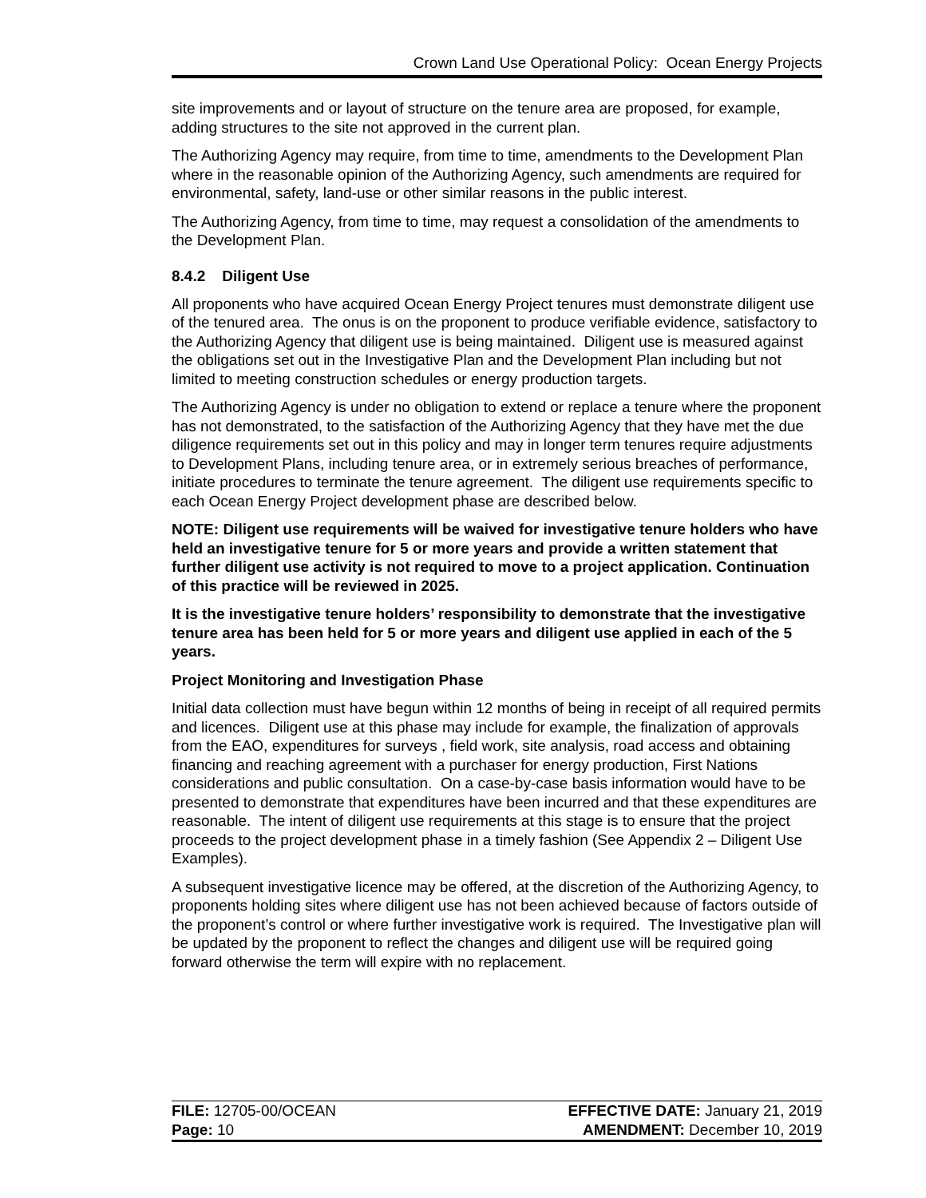Crown Land Use Operational Policy: Ocean Energy Projects
site improvements and or layout of structure on the tenure area are proposed, for example, adding structures to the site not approved in the current plan.
The Authorizing Agency may require, from time to time, amendments to the Development Plan where in the reasonable opinion of the Authorizing Agency, such amendments are required for environmental, safety, land-use or other similar reasons in the public interest.
The Authorizing Agency, from time to time, may request a consolidation of the amendments to the Development Plan.
8.4.2 Diligent Use
All proponents who have acquired Ocean Energy Project tenures must demonstrate diligent use of the tenured area. The onus is on the proponent to produce verifiable evidence, satisfactory to the Authorizing Agency that diligent use is being maintained. Diligent use is measured against the obligations set out in the Investigative Plan and the Development Plan including but not limited to meeting construction schedules or energy production targets.
The Authorizing Agency is under no obligation to extend or replace a tenure where the proponent has not demonstrated, to the satisfaction of the Authorizing Agency that they have met the due diligence requirements set out in this policy and may in longer term tenures require adjustments to Development Plans, including tenure area, or in extremely serious breaches of performance, initiate procedures to terminate the tenure agreement. The diligent use requirements specific to each Ocean Energy Project development phase are described below.
NOTE: Diligent use requirements will be waived for investigative tenure holders who have held an investigative tenure for 5 or more years and provide a written statement that further diligent use activity is not required to move to a project application. Continuation of this practice will be reviewed in 2025.
It is the investigative tenure holders’ responsibility to demonstrate that the investigative tenure area has been held for 5 or more years and diligent use applied in each of the 5 years.
Project Monitoring and Investigation Phase
Initial data collection must have begun within 12 months of being in receipt of all required permits and licences. Diligent use at this phase may include for example, the finalization of approvals from the EAO, expenditures for surveys , field work, site analysis, road access and obtaining financing and reaching agreement with a purchaser for energy production, First Nations considerations and public consultation. On a case-by-case basis information would have to be presented to demonstrate that expenditures have been incurred and that these expenditures are reasonable. The intent of diligent use requirements at this stage is to ensure that the project proceeds to the project development phase in a timely fashion (See Appendix 2 – Diligent Use Examples).
A subsequent investigative licence may be offered, at the discretion of the Authorizing Agency, to proponents holding sites where diligent use has not been achieved because of factors outside of the proponent’s control or where further investigative work is required. The Investigative plan will be updated by the proponent to reflect the changes and diligent use will be required going forward otherwise the term will expire with no replacement.
| FILE: 12705-00/OCEAN | EFFECTIVE DATE: January 21, 2019 |
| Page: 10 | AMENDMENT: December 10, 2019 |